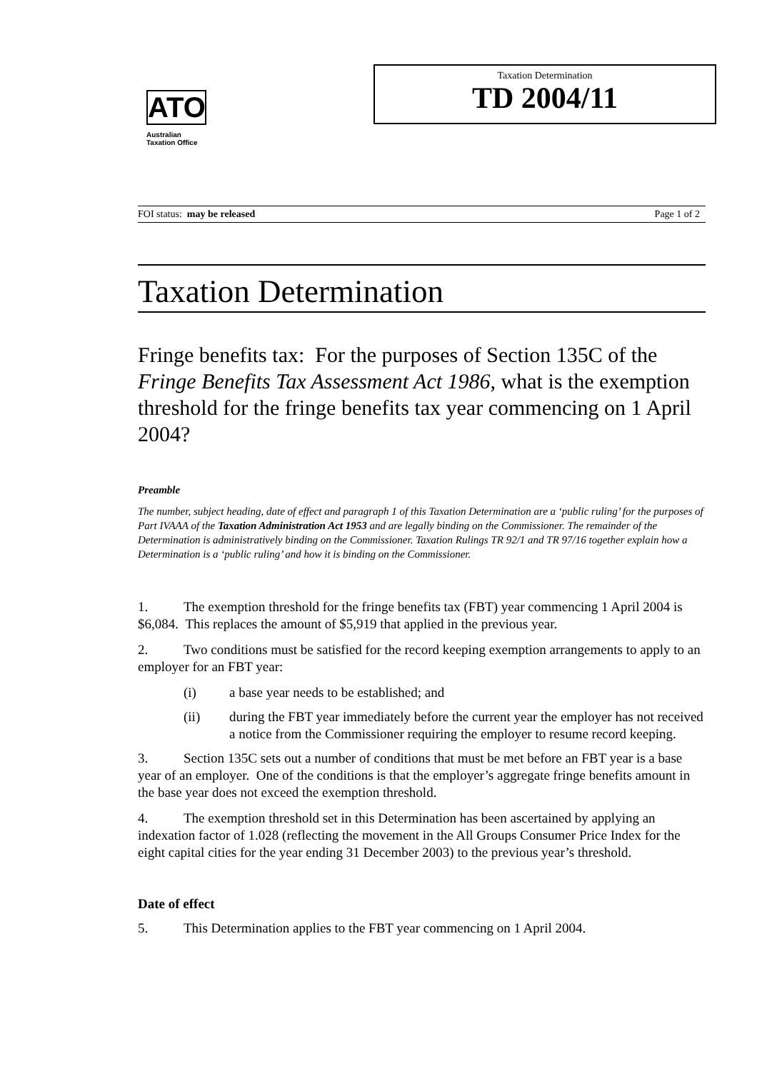ATO
Australian
Taxation Office
Taxation Determination
TD 2004/11
FOI status: may be released Page 1 of 2
Taxation Determination
Fringe benefits tax: For the purposes of Section 135C of the Fringe Benefits Tax Assessment Act 1986, what is the exemption threshold for the fringe benefits tax year commencing on 1 April 2004?
Preamble
The number, subject heading, date of effect and paragraph 1 of this Taxation Determination are a ‘public ruling’ for the purposes of Part IVAAA of the Taxation Administration Act 1953 and are legally binding on the Commissioner. The remainder of the Determination is administratively binding on the Commissioner. Taxation Rulings TR 92/1 and TR 97/16 together explain how a Determination is a ‘public ruling’ and how it is binding on the Commissioner.
1. The exemption threshold for the fringe benefits tax (FBT) year commencing 1 April 2004 is $6,084. This replaces the amount of $5,919 that applied in the previous year.
2. Two conditions must be satisfied for the record keeping exemption arrangements to apply to an employer for an FBT year:
(i) a base year needs to be established; and
(ii) during the FBT year immediately before the current year the employer has not received a notice from the Commissioner requiring the employer to resume record keeping.
3. Section 135C sets out a number of conditions that must be met before an FBT year is a base year of an employer. One of the conditions is that the employer’s aggregate fringe benefits amount in the base year does not exceed the exemption threshold.
4. The exemption threshold set in this Determination has been ascertained by applying an indexation factor of 1.028 (reflecting the movement in the All Groups Consumer Price Index for the eight capital cities for the year ending 31 December 2003) to the previous year’s threshold.
Date of effect
5. This Determination applies to the FBT year commencing on 1 April 2004.